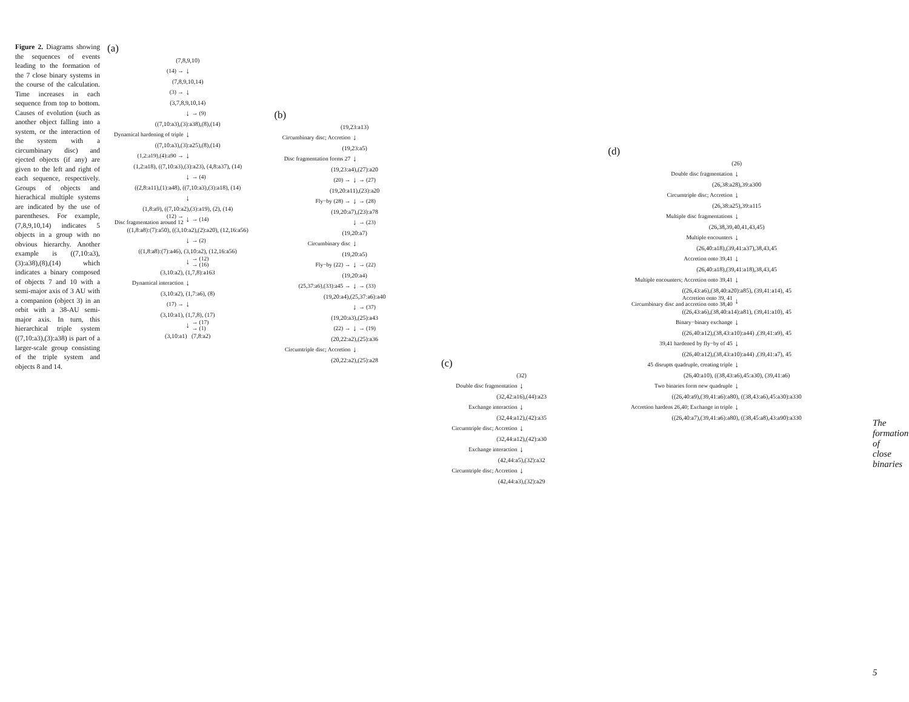Figure 2. Diagrams showing the sequences of events leading to the formation of the 7 close binary systems in the course of the calculation. Time increases in each sequence from top to bottom. Causes of evolution (such as another object falling into a system, or the interaction of the system with a circumbinary disc) and ejected objects (if any) are given to the left and right of each sequence, respectively. Groups of objects and hierachical multiple systems are indicated by the use of parentheses. For example, (7,8,9,10,14) indicates 5 objects in a group with no obvious hierarchy. Another example is ((7,10:a3),(3):a38),(8),(14) which indicates a binary composed of objects 7 and 10 with a semi-major axis of 3 AU with a companion (object 3) in an orbit with a 38-AU semi-major axis. In turn, this hierarchical triple system ((7,10:a3),(3):a38) is part of a larger-scale group consisting of the triple system and objects 8 and 14.
(a)
(7,8,9,10)
(14) → ↓
(7,8,9,10,14)
(3) → ↓
(3,7,8,9,10,14)
↓ → (9)
((7,10:a3),(3):a38),(8),(14)
Dynamical hardening of triple ↓
((7,10:a3),(3):a25),(8),(14)
(1,2:a19),(4):a90 → ↓
(1,2:a18), ((7,10:a3),(3):a23), (4,8:a37), (14)
↓ → (4)
((2,8:a11),(1):a48), ((7,10:a3),(3):a18), (14)
↓
(1,8:a9), ((7,10:a2),(3):a19), (2), (14)
(12) →
Disc fragmentation around 12 ↓ → (14)
((1,8:a8):(7):a50), ((3,10:a2),(2):a20), (12,16:a56)
↓ → (2)
((1,8:a8):(7):a46), (3,10:a2), (12,16:a56)
↓ → (12)
→ (16)
(3,10:a2), (1,7,8):a163
Dynamical interaction ↓
(3,10:a2), (1,7:a6), (8)
(17) → ↓
(3,10:a1), (1,7,8), (17)
↓ → (17)
→ (1)
(3,10:a1) (7,8:a2)
(b)
(19,23:a13)
Circumbinary disc; Accretion ↓
(19,23:a5)
Disc fragmentation forms 27 ↓
(19,23:a4),(27):a20
(20) → ↓ → (27)
(19,20:a11),(23):a20
Fly−by (28) → ↓ → (28)
(19,20:a7),(23):a78
↓ → (23)
(19,20:a7)
Circumbinary disc ↓
(19,20:a5)
Fly−by (22) → ↓ → (22)
(19,20:a4)
(25,37:a6),(33):a45 → ↓ → (33)
(19,20:a4),(25,37:a6):a40
↓ → (37)
(19,20:a3),(25):a43
(22) → ↓ → (19)
(20,22:a2),(25):a36
Circumtriple disc; Accretion ↓
(20,22:a2),(25):a28
(c)
(32)
Double disc fragmentation ↓
(32,42:a16),(44):a23
Exchange interaction ↓
(32,44:a12),(42):a35
Circumtriple disc; Accretion ↓
(32,44:a12),(42):a30
Exchange interaction ↓
(42,44:a5),(32):a32
Circumtriple disc; Accretion ↓
(42,44:a3),(32):a29
(d)
(26)
Double disc fragmentation ↓
(26,38:a28),39:a300
Circumtriple disc; Accretion ↓
(26,38:a25),39:a115
Multiple disc fragmentations ↓
(26,38,39,40,41,43,45)
Multiple encounters ↓
(26,40:a18),(39,41:a37),38,43,45
Accretion onto 39,41 ↓
(26,40:a18),(39,41:a18),38,43,45
Multiple encounters; Accretion onto 39,41 ↓
((26,43:a6),(38,40:a20):a85), (39,41:a14), 45
Accretion onto 39, 41
Circumbinary disc and accretion onto 38,40 ↓
((26,43:a6),(38,40:a14):a81), (39,41:a10), 45
Binary−binary exchange ↓
((26,40:a12),(38,43:a10):a44) ,(39,41:a9), 45
39,41 hardened by fly−by of 45 ↓
((26,40:a12),(38,43:a10):a44) ,(39,41:a7), 45
45 disrupts quadruple, creating triple ↓
(26,40:a10), ((38,43:a6),45:a30), (39,41:a6)
Two binaries form new quadruple ↓
((26,40:a9),(39,41:a6):a80), ((38,43:a6),45:a30):a330
Accretion hardens 26,40; Exchange in triple ↓
((26,40:a7),(39,41:a6):a80), ((38,45:a8),43:a90):a330
The formation of close binaries
5